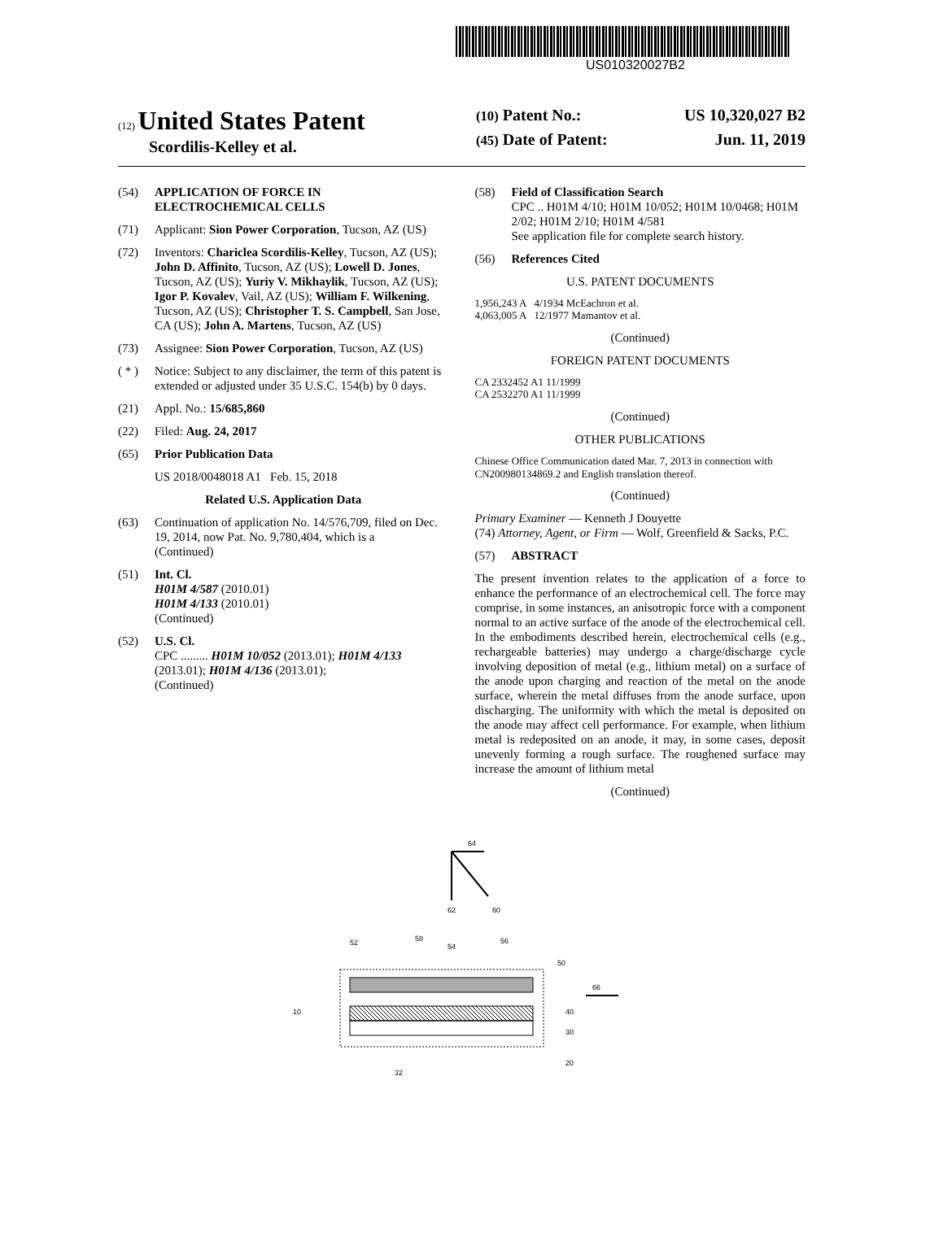US010320027B2
(12) United States Patent
Scordilis-Kelley et al.
(10) Patent No.: US 10,320,027 B2
(45) Date of Patent: Jun. 11, 2019
(54) APPLICATION OF FORCE IN ELECTROCHEMICAL CELLS
(71) Applicant: Sion Power Corporation, Tucson, AZ (US)
(72) Inventors: Chariclea Scordilis-Kelley, Tucson, AZ (US); John D. Affinito, Tucson, AZ (US); Lowell D. Jones, Tucson, AZ (US); Yuriy V. Mikhaylik, Tucson, AZ (US); Igor P. Kovalev, Vail, AZ (US); William F. Wilkening, Tucson, AZ (US); Christopher T. S. Campbell, San Jose, CA (US); John A. Martens, Tucson, AZ (US)
(73) Assignee: Sion Power Corporation, Tucson, AZ (US)
( * ) Notice: Subject to any disclaimer, the term of this patent is extended or adjusted under 35 U.S.C. 154(b) by 0 days.
(21) Appl. No.: 15/685,860
(22) Filed: Aug. 24, 2017
(65) Prior Publication Data
US 2018/0048018 A1 Feb. 15, 2018
Related U.S. Application Data
(63) Continuation of application No. 14/576,709, filed on Dec. 19, 2014, now Pat. No. 9,780,404, which is a
(Continued)
(51) Int. Cl.
H01M 4/587 (2010.01)
H01M 4/133 (2010.01)
(Continued)
(52) U.S. Cl.
CPC ......... H01M 10/052 (2013.01); H01M 4/133 (2013.01); H01M 4/136 (2013.01);
(Continued)
(58) Field of Classification Search
CPC .. H01M 4/10; H01M 10/052; H01M 10/0468; H01M 2/02; H01M 2/10; H01M 4/581
See application file for complete search history.
(56) References Cited
U.S. PATENT DOCUMENTS
1,956,243 A 4/1934 McEachron et al.
4,063,005 A 12/1977 Mamantov et al.
(Continued)
FOREIGN PATENT DOCUMENTS
CA 2332452 A1 11/1999
CA 2532270 A1 11/1999
(Continued)
OTHER PUBLICATIONS
Chinese Office Communication dated Mar. 7, 2013 in connection with CN200980134869.2 and English translation thereof.
(Continued)
Primary Examiner — Kenneth J Douyette
(74) Attorney, Agent, or Firm — Wolf, Greenfield & Sacks, P.C.
(57) ABSTRACT
The present invention relates to the application of a force to enhance the performance of an electrochemical cell. The force may comprise, in some instances, an anisotropic force with a component normal to an active surface of the anode of the electrochemical cell. In the embodiments described herein, electrochemical cells (e.g., rechargeable batteries) may undergo a charge/discharge cycle involving deposition of metal (e.g., lithium metal) on a surface of the anode upon charging and reaction of the metal on the anode surface, wherein the metal diffuses from the anode surface, upon discharging. The uniformity with which the metal is deposited on the anode may affect cell performance. For example, when lithium metal is redeposited on an anode, it may, in some cases, deposit unevenly forming a rough surface. The roughened surface may increase the amount of lithium metal
(Continued)
64
62
60
52
58
54
56
50
66
40
30
20
10
32